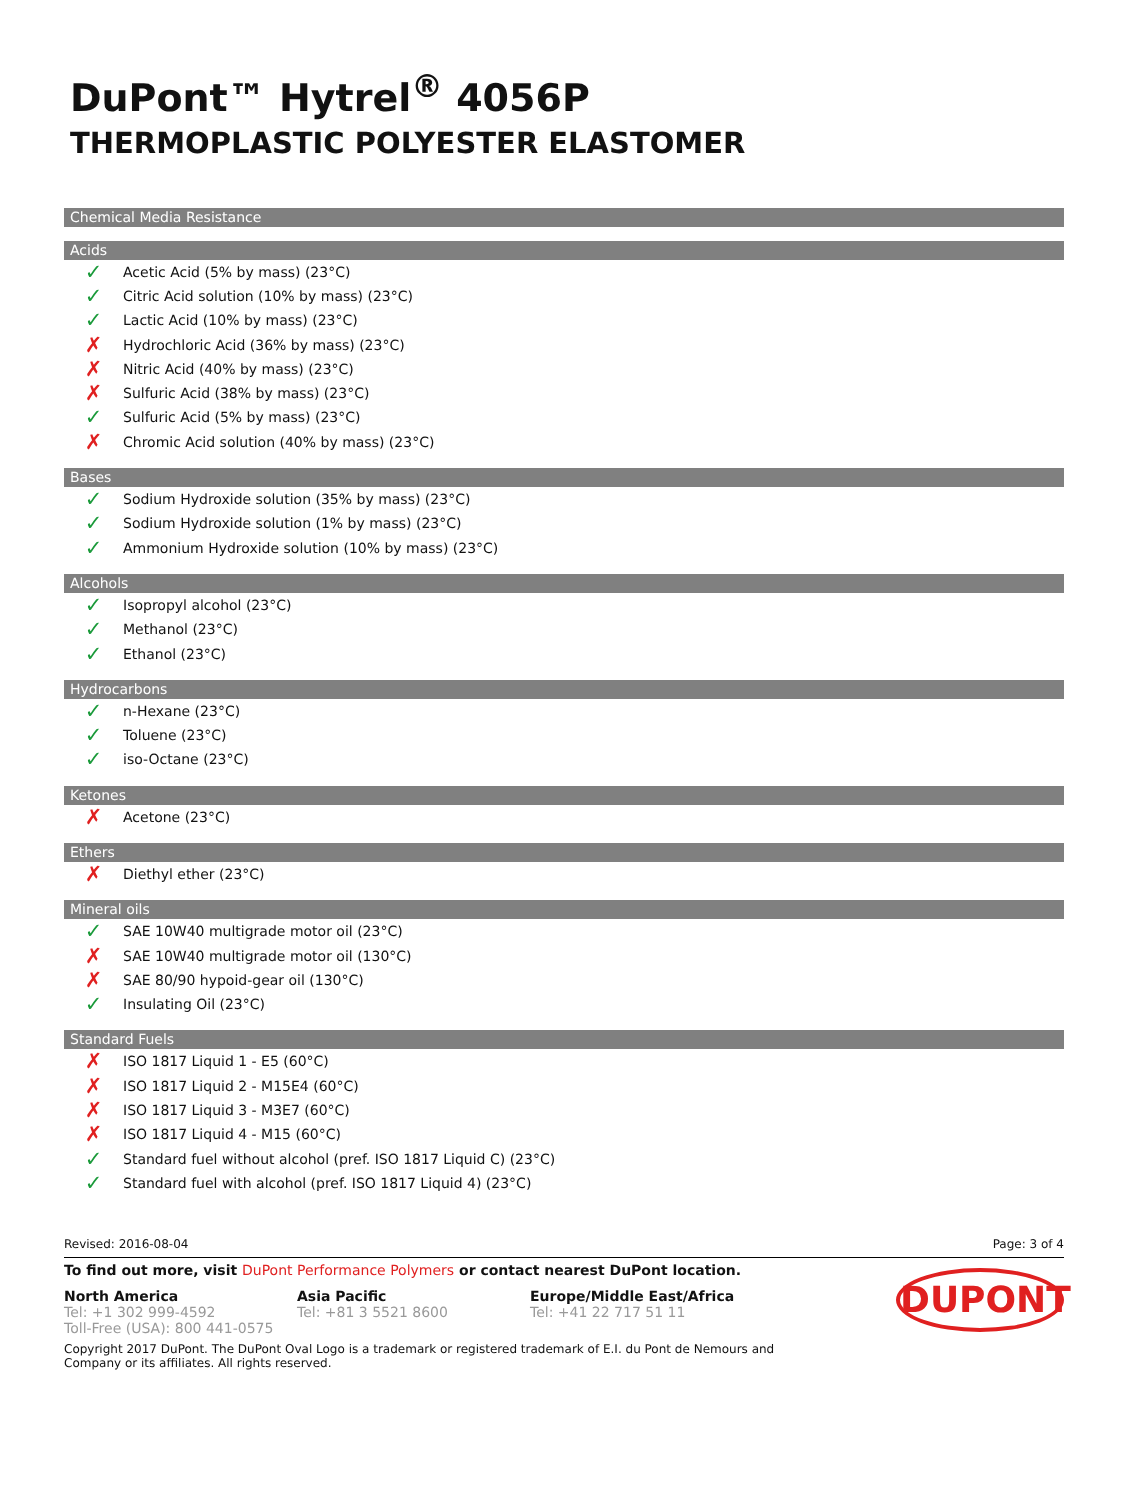DuPont™ Hytrel<sup>®</sup> 4056P
THERMOPLASTIC POLYESTER ELASTOMER
Chemical Media Resistance
Acids
✓ Acetic Acid (5% by mass) (23°C)
✓ Citric Acid solution (10% by mass) (23°C)
✓ Lactic Acid (10% by mass) (23°C)
✗ Hydrochloric Acid (36% by mass) (23°C)
✗ Nitric Acid (40% by mass) (23°C)
✗ Sulfuric Acid (38% by mass) (23°C)
✓ Sulfuric Acid (5% by mass) (23°C)
✗ Chromic Acid solution (40% by mass) (23°C)
Bases
✓ Sodium Hydroxide solution (35% by mass) (23°C)
✓ Sodium Hydroxide solution (1% by mass) (23°C)
✓ Ammonium Hydroxide solution (10% by mass) (23°C)
Alcohols
✓ Isopropyl alcohol (23°C)
✓ Methanol (23°C)
✓ Ethanol (23°C)
Hydrocarbons
✓ n-Hexane (23°C)
✓ Toluene (23°C)
✓ iso-Octane (23°C)
Ketones
✗ Acetone (23°C)
Ethers
✗ Diethyl ether (23°C)
Mineral oils
✓ SAE 10W40 multigrade motor oil (23°C)
✗ SAE 10W40 multigrade motor oil (130°C)
✗ SAE 80/90 hypoid-gear oil (130°C)
✓ Insulating Oil (23°C)
Standard Fuels
✗ ISO 1817 Liquid 1 - E5 (60°C)
✗ ISO 1817 Liquid 2 - M15E4 (60°C)
✗ ISO 1817 Liquid 3 - M3E7 (60°C)
✗ ISO 1817 Liquid 4 - M15 (60°C)
✓ Standard fuel without alcohol (pref. ISO 1817 Liquid C) (23°C)
✓ Standard fuel with alcohol (pref. ISO 1817 Liquid 4) (23°C)
Revised: 2016-08-04 Page: 3 of 4
To find out more, visit DuPont Performance Polymers or contact nearest DuPont location.
North America
Tel: +1 302 999-4592
Toll-Free (USA): 800 441-0575
Asia Pacific
Tel: +81 3 5521 8600
Europe/Middle East/Africa
Tel: +41 22 717 51 11
DUPONT
Copyright 2017 DuPont. The DuPont Oval Logo is a trademark or registered trademark of E.I. du Pont de Nemours and Company or its affiliates. All rights reserved.